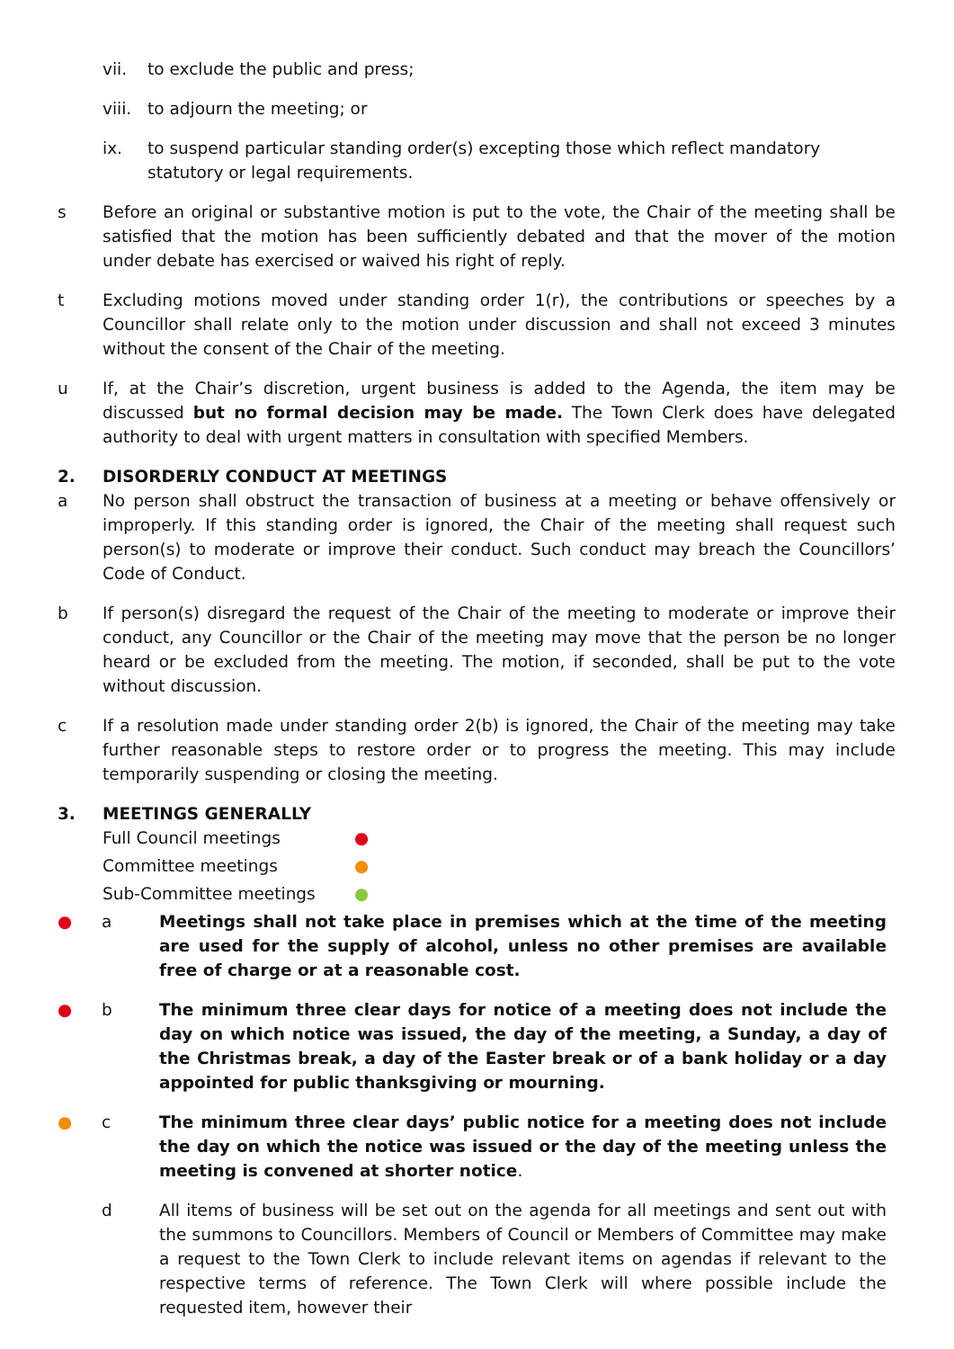vii. to exclude the public and press;
viii.
to adjourn the meeting; or
ix. to suspend particular standing order(s) excepting those which reflect mandatory statutory or legal requirements.
s Before an original or substantive motion is put to the vote, the Chair of the meeting shall be satisfied that the motion has been sufficiently debated and that the mover of the motion under debate has exercised or waived his right of reply.
t Excluding motions moved under standing order 1(r), the contributions or speeches by a Councillor shall relate only to the motion under discussion and shall not exceed 3 minutes without the consent of the Chair of the meeting.
u If, at the Chair’s discretion, urgent business is added to the Agenda, the item may be discussed but no formal decision may be made. The Town Clerk does have delegated authority to deal with urgent matters in consultation with specified Members.
2. DISORDERLY CONDUCT AT MEETINGS
a No person shall obstruct the transaction of business at a meeting or behave offensively or improperly. If this standing order is ignored, the Chair of the meeting shall request such person(s) to moderate or improve their conduct. Such conduct may breach the Councillors’ Code of Conduct.
b If person(s) disregard the request of the Chair of the meeting to moderate or improve their conduct, any Councillor or the Chair of the meeting may move that the person be no longer heard or be excluded from the meeting. The motion, if seconded, shall be put to the vote without discussion.
c If a resolution made under standing order 2(b) is ignored, the Chair of the meeting may take further reasonable steps to restore order or to progress the meeting. This may include temporarily suspending or closing the meeting.
3. MEETINGS GENERALLY
Full Council meetings ●
Committee meetings ●
Sub-Committee meetings ●
● a Meetings shall not take place in premises which at the time of the meeting are used for the supply of alcohol, unless no other premises are available free of charge or at a reasonable cost.
● b The minimum three clear days for notice of a meeting does not include the day on which notice was issued, the day of the meeting, a Sunday, a day of the Christmas break, a day of the Easter break or of a bank holiday or a day appointed for public thanksgiving or mourning.
● c The minimum three clear days’ public notice for a meeting does not include the day on which the notice was issued or the day of the meeting unless the meeting is convened at shorter notice.
d All items of business will be set out on the agenda for all meetings and sent out with the summons to Councillors. Members of Council or Members of Committee may make a request to the Town Clerk to include relevant items on agendas if relevant to the respective terms of reference. The Town Clerk will where possible include the requested item, however their